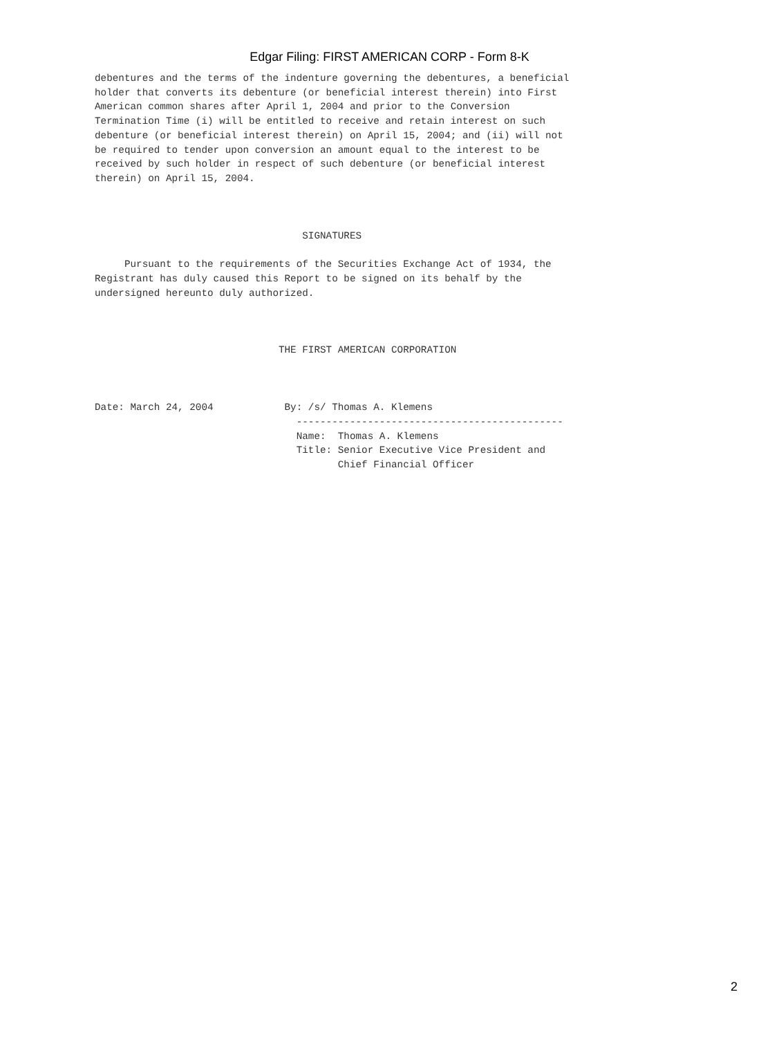Edgar Filing: FIRST AMERICAN CORP - Form 8-K
debentures and the terms of the indenture governing the debentures, a beneficial
holder that converts its debenture (or beneficial interest therein) into First
American common shares after April 1, 2004 and prior to the Conversion
Termination Time (i) will be entitled to receive and retain interest on such
debenture (or beneficial interest therein) on April 15, 2004; and (ii) will not
be required to tender upon conversion an amount equal to the interest to be
received by such holder in respect of such debenture (or beneficial interest
therein) on April 15, 2004.



                                   SIGNATURES

     Pursuant to the requirements of the Securities Exchange Act of 1934, the
Registrant has duly caused this Report to be signed on its behalf by the
undersigned hereunto duly authorized.



                               THE FIRST AMERICAN CORPORATION



Date: March 24, 2004            By: /s/ Thomas A. Klemens
                                  ---------------------------------------------
                                  Name:  Thomas A. Klemens
                                  Title: Senior Executive Vice President and
                                         Chief Financial Officer
2